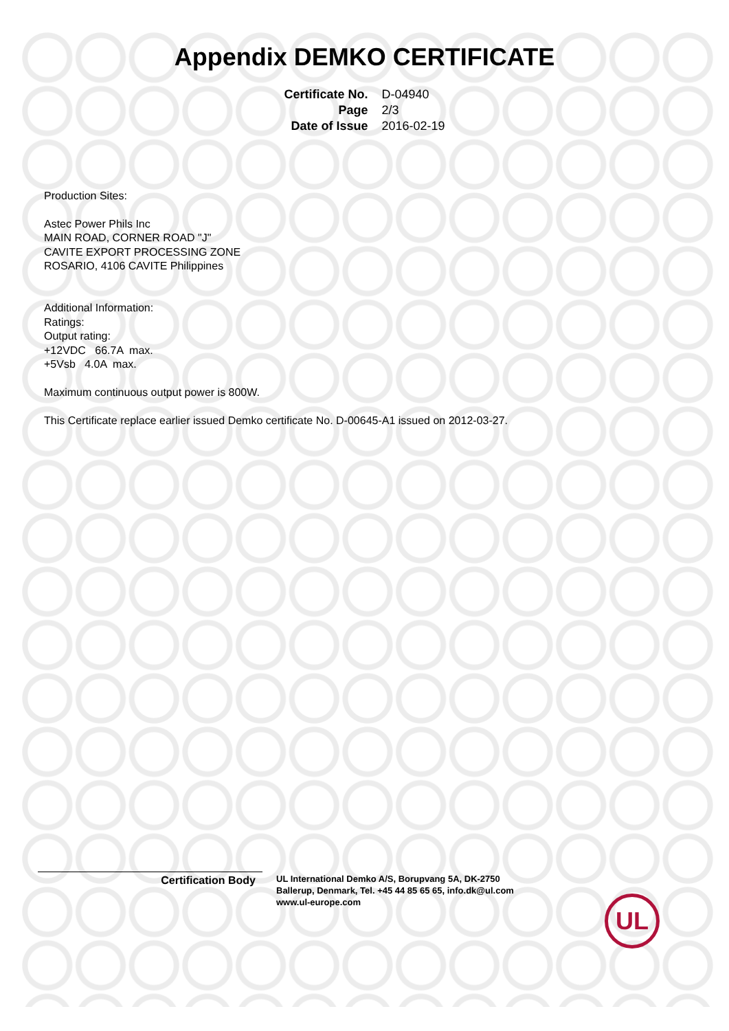Appendix DEMKO CERTIFICATE
| Certificate No. | D-04940 |
| Page | 2/3 |
| Date of Issue | 2016-02-19 |
Production Sites:
Astec Power Phils Inc
MAIN ROAD, CORNER ROAD "J"
CAVITE EXPORT PROCESSING ZONE
ROSARIO, 4106 CAVITE Philippines
Additional Information:
Ratings:
Output rating:
+12VDC 66.7A max.
+5Vsb 4.0A max.
Maximum continuous output power is 800W.
This Certificate replace earlier issued Demko certificate No. D-00645-A1 issued on 2012-03-27.
Certification Body
UL International Demko A/S, Borupvang 5A, DK-2750
Ballerup, Denmark, Tel. +45 44 85 65 65, info.dk@ul.com
www.ul-europe.com
UL